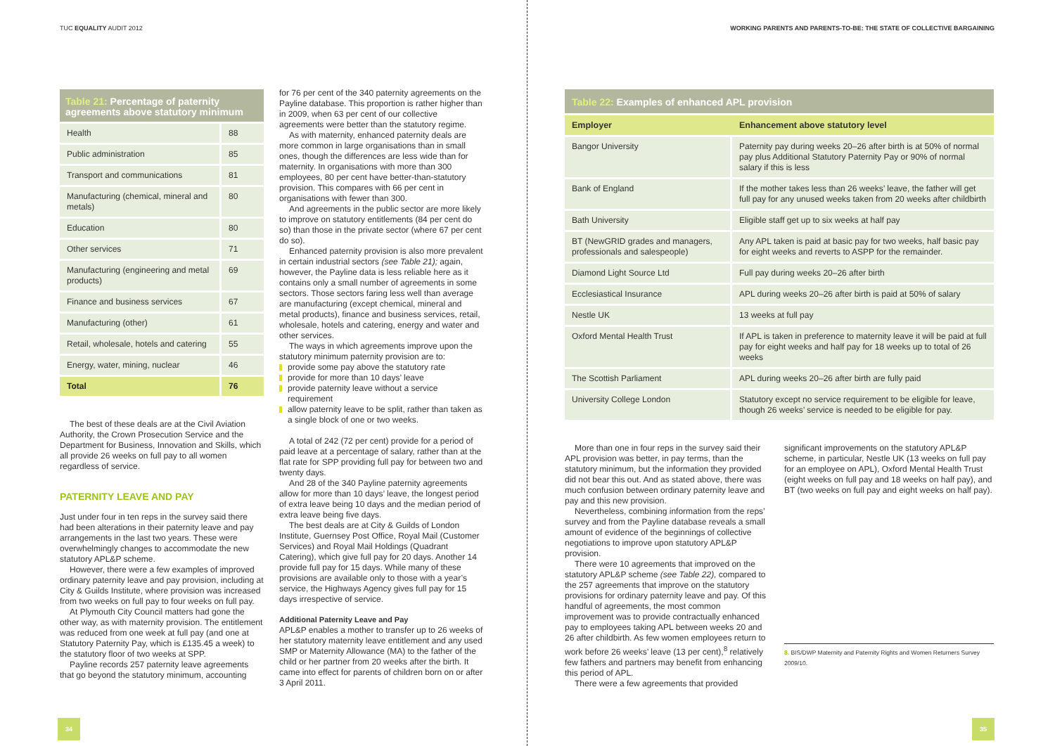TUC EQUALITY AUDIT 2012
Table 21: Percentage of paternity agreements above statutory minimum
| Health | 88 |
| Public administration | 85 |
| Transport and communications | 81 |
| Manufacturing (chemical, mineral and metals) | 80 |
| Education | 80 |
| Other services | 71 |
| Manufacturing (engineering and metal products) | 69 |
| Finance and business services | 67 |
| Manufacturing (other) | 61 |
| Retail, wholesale, hotels and catering | 55 |
| Energy, water, mining, nuclear | 46 |
| Total | 76 |
The best of these deals are at the Civil Aviation Authority, the Crown Prosecution Service and the Department for Business, Innovation and Skills, which all provide 26 weeks on full pay to all women regardless of service.
PATERNITY LEAVE AND PAY
Just under four in ten reps in the survey said there had been alterations in their paternity leave and pay arrangements in the last two years. These were overwhelmingly changes to accommodate the new statutory APL&P scheme.
However, there were a few examples of improved ordinary paternity leave and pay provision, including at City & Guilds Institute, where provision was increased from two weeks on full pay to four weeks on full pay.
At Plymouth City Council matters had gone the other way, as with maternity provision. The entitlement was reduced from one week at full pay (and one at Statutory Paternity Pay, which is £135.45 a week) to the statutory floor of two weeks at SPP.
Payline records 257 paternity leave agreements that go beyond the statutory minimum, accounting
for 76 per cent of the 340 paternity agreements on the Payline database. This proportion is rather higher than in 2009, when 63 per cent of our collective agreements were better than the statutory regime.
As with maternity, enhanced paternity deals are more common in large organisations than in small ones, though the differences are less wide than for maternity. In organisations with more than 300 employees, 80 per cent have better-than-statutory provision. This compares with 66 per cent in organisations with fewer than 300.
And agreements in the public sector are more likely to improve on statutory entitlements (84 per cent do so) than those in the private sector (where 67 per cent do so).
Enhanced paternity provision is also more prevalent in certain industrial sectors (see Table 21); again, however, the Payline data is less reliable here as it contains only a small number of agreements in some sectors. Those sectors faring less well than average are manufacturing (except chemical, mineral and metal products), finance and business services, retail, wholesale, hotels and catering, energy and water and other services.
The ways in which agreements improve upon the statutory minimum paternity provision are to:
provide some pay above the statutory rate
provide for more than 10 days’ leave
provide paternity leave without a service requirement
allow paternity leave to be split, rather than taken as a single block of one or two weeks.
A total of 242 (72 per cent) provide for a period of paid leave at a percentage of salary, rather than at the flat rate for SPP providing full pay for between two and twenty days.
And 28 of the 340 Payline paternity agreements allow for more than 10 days’ leave, the longest period of extra leave being 10 days and the median period of extra leave being five days.
The best deals are at City & Guilds of London Institute, Guernsey Post Office, Royal Mail (Customer Services) and Royal Mail Holdings (Quadrant Catering), which give full pay for 20 days. Another 14 provide full pay for 15 days. While many of these provisions are available only to those with a year’s service, the Highways Agency gives full pay for 15 days irrespective of service.
Additional Paternity Leave and Pay
APL&P enables a mother to transfer up to 26 weeks of her statutory maternity leave entitlement and any used SMP or Maternity Allowance (MA) to the father of the child or her partner from 20 weeks after the birth. It came into effect for parents of children born on or after 3 April 2011.
34
WORKING PARENTS AND PARENTS-TO-BE: THE STATE OF COLLECTIVE BARGAINING
Table 22: Examples of enhanced APL provision
| Employer | Enhancement above statutory level |
| --- | --- |
| Bangor University | Paternity pay during weeks 20–26 after birth is at 50% of normal pay plus Additional Statutory Paternity Pay or 90% of normal salary if this is less |
| Bank of England | If the mother takes less than 26 weeks’ leave, the father will get full pay for any unused weeks taken from 20 weeks after childbirth |
| Bath University | Eligible staff get up to six weeks at half pay |
| BT (NewGRID grades and managers, professionals and salespeople) | Any APL taken is paid at basic pay for two weeks, half basic pay for eight weeks and reverts to ASPP for the remainder. |
| Diamond Light Source Ltd | Full pay during weeks 20–26 after birth |
| Ecclesiastical Insurance | APL during weeks 20–26 after birth is paid at 50% of salary |
| Nestle UK | 13 weeks at full pay |
| Oxford Mental Health Trust | If APL is taken in preference to maternity leave it will be paid at full pay for eight weeks and half pay for 18 weeks up to total of 26 weeks |
| The Scottish Parliament | APL during weeks 20–26 after birth are fully paid |
| University College London | Statutory except no service requirement to be eligible for leave, though 26 weeks’ service is needed to be eligible for pay. |
More than one in four reps in the survey said their APL provision was better, in pay terms, than the statutory minimum, but the information they provided did not bear this out. And as stated above, there was much confusion between ordinary paternity leave and pay and this new provision.
Nevertheless, combining information from the reps’ survey and from the Payline database reveals a small amount of evidence of the beginnings of collective negotiations to improve upon statutory APL&P provision.
There were 10 agreements that improved on the statutory APL&P scheme (see Table 22), compared to the 257 agreements that improve on the statutory provisions for ordinary paternity leave and pay. Of this handful of agreements, the most common improvement was to provide contractually enhanced pay to employees taking APL between weeks 20 and 26 after childbirth. As few women employees return to work before 26 weeks’ leave (13 per cent),<sup>8</sup> relatively few fathers and partners may benefit from enhancing this period of APL.
There were a few agreements that provided
significant improvements on the statutory APL&P scheme, in particular, Nestle UK (13 weeks on full pay for an employee on APL), Oxford Mental Health Trust (eight weeks on full pay and 18 weeks on half pay), and BT (two weeks on full pay and eight weeks on half pay).
8. BIS/DWP Maternity and Paternity Rights and Women Returners Survey 2009/10.
35